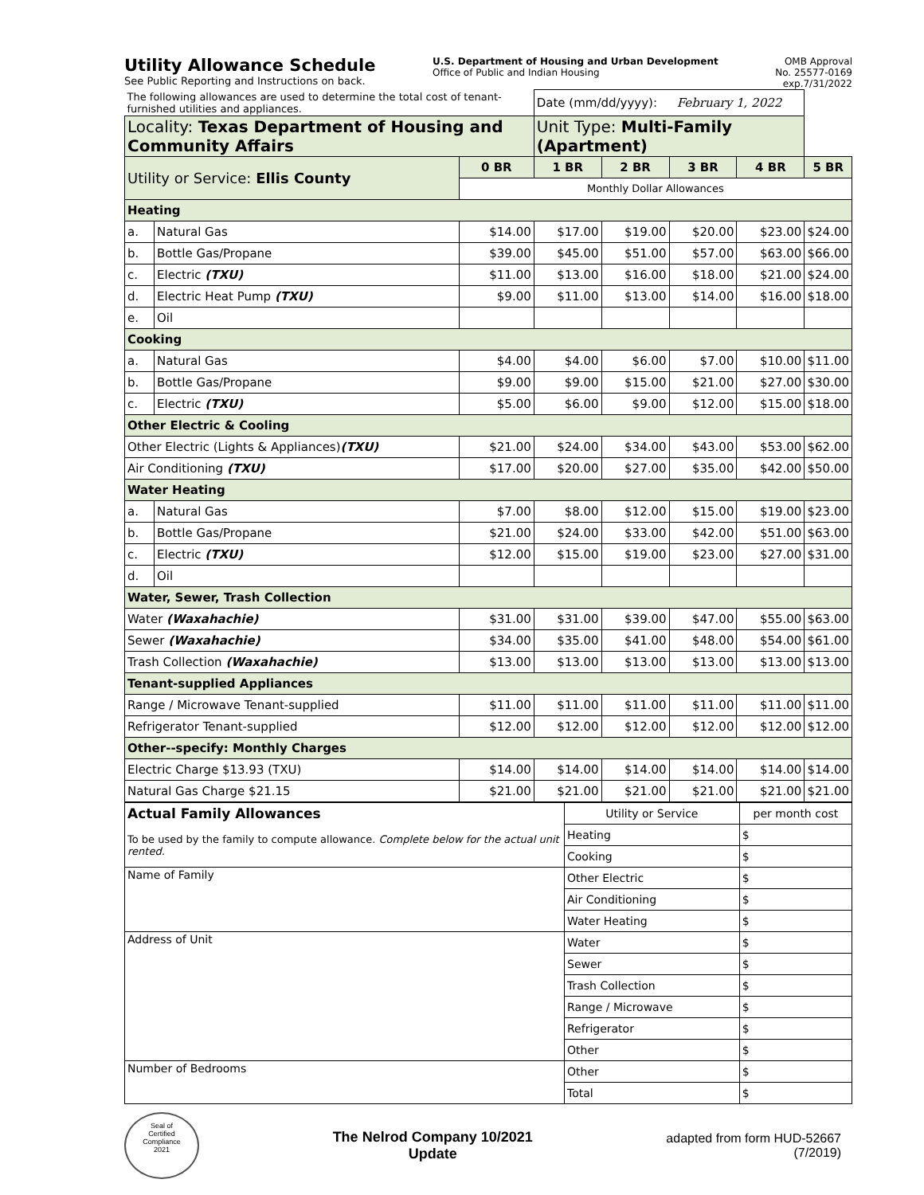Utility Allowance Schedule
See Public Reporting and Instructions on back.
U.S. Department of Housing and Urban Development
Office of Public and Indian Housing
OMB Approval
No. 25577-0169
exp.7/31/2022
| The following allowances are used to determine the total cost of tenant-furnished utilities and appliances. | | | Date (mm/dd/yyyy): February 1, 2022 | | | | |
| Locality: Texas Department of Housing and Community Affairs | | | Unit Type: Multi-Family (Apartment) | | | | |
| Utility or Service: Ellis County | | 0 BR | 1 BR | 2 BR | 3 BR | 4 BR | 5 BR |
| | | Monthly Dollar Allowances | | | | | |
| Heating | | | | | | | |
| a. | Natural Gas | $14.00 | $17.00 | $19.00 | $20.00 | $23.00 | $24.00 |
| b. | Bottle Gas/Propane | $39.00 | $45.00 | $51.00 | $57.00 | $63.00 | $66.00 |
| c. | Electric (TXU) | $11.00 | $13.00 | $16.00 | $18.00 | $21.00 | $24.00 |
| d. | Electric Heat Pump (TXU) | $9.00 | $11.00 | $13.00 | $14.00 | $16.00 | $18.00 |
| e. | Oil | | | | | | |
| Cooking | | | | | | | |
| a. | Natural Gas | $4.00 | $4.00 | $6.00 | $7.00 | $10.00 | $11.00 |
| b. | Bottle Gas/Propane | $9.00 | $9.00 | $15.00 | $21.00 | $27.00 | $30.00 |
| c. | Electric (TXU) | $5.00 | $6.00 | $9.00 | $12.00 | $15.00 | $18.00 |
| Other Electric & Cooling | | | | | | | |
| Other Electric (Lights & Appliances) (TXU) | | $21.00 | $24.00 | $34.00 | $43.00 | $53.00 | $62.00 |
| Air Conditioning (TXU) | | $17.00 | $20.00 | $27.00 | $35.00 | $42.00 | $50.00 |
| Water Heating | | | | | | | |
| a. | Natural Gas | $7.00 | $8.00 | $12.00 | $15.00 | $19.00 | $23.00 |
| b. | Bottle Gas/Propane | $21.00 | $24.00 | $33.00 | $42.00 | $51.00 | $63.00 |
| c. | Electric (TXU) | $12.00 | $15.00 | $19.00 | $23.00 | $27.00 | $31.00 |
| d. | Oil | | | | | | |
| Water, Sewer, Trash Collection | | | | | | | |
| Water (Waxahachie) | | $31.00 | $31.00 | $39.00 | $47.00 | $55.00 | $63.00 |
| Sewer (Waxahachie) | | $34.00 | $35.00 | $41.00 | $48.00 | $54.00 | $61.00 |
| Trash Collection (Waxahachie) | | $13.00 | $13.00 | $13.00 | $13.00 | $13.00 | $13.00 |
| Tenant-supplied Appliances | | | | | | | |
| Range / Microwave Tenant-supplied | | $11.00 | $11.00 | $11.00 | $11.00 | $11.00 | $11.00 |
| Refrigerator Tenant-supplied | | $12.00 | $12.00 | $12.00 | $12.00 | $12.00 | $12.00 |
| Other--specify: Monthly Charges | | | | | | | |
| Electric Charge $13.93 (TXU) | | $14.00 | $14.00 | $14.00 | $14.00 | $14.00 | $14.00 |
| Natural Gas Charge $21.15 | | $21.00 | $21.00 | $21.00 | $21.00 | $21.00 | $21.00 |
| Actual Family Allowances | Utility or Service | per month cost |
| To be used by the family to compute allowance. Complete below for the actual unit rented. | Heating | $ |
| | Cooking | $ |
| Name of Family | Other Electric | $ |
| | Air Conditioning | $ |
| | Water Heating | $ |
| Address of Unit | Water | $ |
| | Sewer | $ |
| | Trash Collection | $ |
| | Range / Microwave | $ |
| | Refrigerator | $ |
| | Other | $ |
| Number of Bedrooms | Other | $ |
| | Total | $ |
Seal of
Certified
Compliance
2021
The Nelrod Company 10/2021
Update
adapted from form HUD-52667
(7/2019)